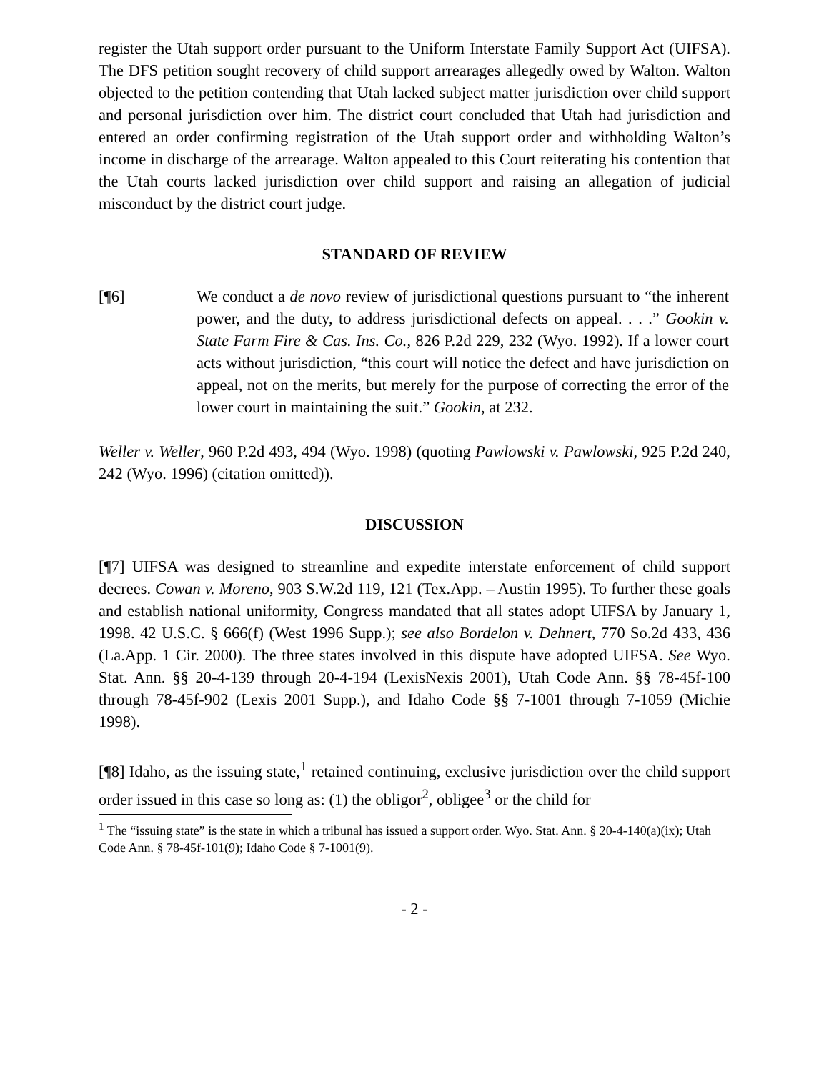register the Utah support order pursuant to the Uniform Interstate Family Support Act (UIFSA). The DFS petition sought recovery of child support arrearages allegedly owed by Walton. Walton objected to the petition contending that Utah lacked subject matter jurisdiction over child support and personal jurisdiction over him. The district court concluded that Utah had jurisdiction and entered an order confirming registration of the Utah support order and withholding Walton’s income in discharge of the arrearage. Walton appealed to this Court reiterating his contention that the Utah courts lacked jurisdiction over child support and raising an allegation of judicial misconduct by the district court judge.
STANDARD OF REVIEW
[¶6] We conduct a de novo review of jurisdictional questions pursuant to “the inherent power, and the duty, to address jurisdictional defects on appeal. . . .” Gookin v. State Farm Fire & Cas. Ins. Co., 826 P.2d 229, 232 (Wyo. 1992). If a lower court acts without jurisdiction, “this court will notice the defect and have jurisdiction on appeal, not on the merits, but merely for the purpose of correcting the error of the lower court in maintaining the suit.” Gookin, at 232.
Weller v. Weller, 960 P.2d 493, 494 (Wyo. 1998) (quoting Pawlowski v. Pawlowski, 925 P.2d 240, 242 (Wyo. 1996) (citation omitted)).
DISCUSSION
[¶7] UIFSA was designed to streamline and expedite interstate enforcement of child support decrees. Cowan v. Moreno, 903 S.W.2d 119, 121 (Tex.App. – Austin 1995). To further these goals and establish national uniformity, Congress mandated that all states adopt UIFSA by January 1, 1998. 42 U.S.C. § 666(f) (West 1996 Supp.); see also Bordelon v. Dehnert, 770 So.2d 433, 436 (La.App. 1 Cir. 2000). The three states involved in this dispute have adopted UIFSA. See Wyo. Stat. Ann. §§ 20-4-139 through 20-4-194 (LexisNexis 2001), Utah Code Ann. §§ 78-45f-100 through 78-45f-902 (Lexis 2001 Supp.), and Idaho Code §§ 7-1001 through 7-1059 (Michie 1998).
[¶8] Idaho, as the issuing state,<sup>1</sup> retained continuing, exclusive jurisdiction over the child support order issued in this case so long as: (1) the obligor<sup>2</sup>, obligee<sup>3</sup> or the child for
<sup>1</sup> The “issuing state” is the state in which a tribunal has issued a support order. Wyo. Stat. Ann. § 20-4-140(a)(ix); Utah Code Ann. § 78-45f-101(9); Idaho Code § 7-1001(9).
- 2 -